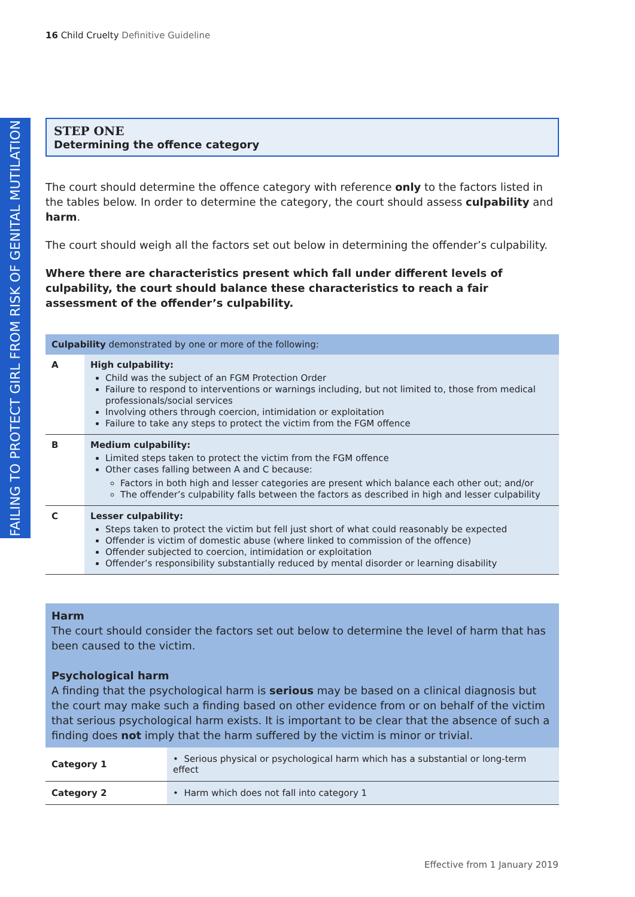16 Child Cruelty Definitive Guideline
FAILING TO PROTECT GIRL FROM RISK OF GENITAL MUTILATION
STEP ONE
Determining the offence category
The court should determine the offence category with reference only to the factors listed in the tables below. In order to determine the category, the court should assess culpability and harm.
The court should weigh all the factors set out below in determining the offender’s culpability.
Where there are characteristics present which fall under different levels of culpability, the court should balance these characteristics to reach a fair assessment of the offender’s culpability.
| Culpability demonstrated by one or more of the following: | |
| --- | --- |
| A | High culpability: Child was the subject of an FGM Protection Order Failure to respond to interventions or warnings including, but not limited to, those from medical professionals/social services Involving others through coercion, intimidation or exploitation Failure to take any steps to protect the victim from the FGM offence |
| B | Medium culpability: Limited steps taken to protect the victim from the FGM offence Other cases falling between A and C because: Factors in both high and lesser categories are present which balance each other out; and/or The offender’s culpability falls between the factors as described in high and lesser culpability |
| C | Lesser culpability: Steps taken to protect the victim but fell just short of what could reasonably be expected Offender is victim of domestic abuse (where linked to commission of the offence) Offender subjected to coercion, intimidation or exploitation Offender’s responsibility substantially reduced by mental disorder or learning disability |
Harm
The court should consider the factors set out below to determine the level of harm that has been caused to the victim.
Psychological harm
A finding that the psychological harm is serious may be based on a clinical diagnosis but the court may make such a finding based on other evidence from or on behalf of the victim that serious psychological harm exists. It is important to be clear that the absence of such a finding does not imply that the harm suffered by the victim is minor or trivial.
| Category 1 | • Serious physical or psychological harm which has a substantial or long-term effect |
| Category 2 | • Harm which does not fall into category 1 |
Effective from 1 January 2019